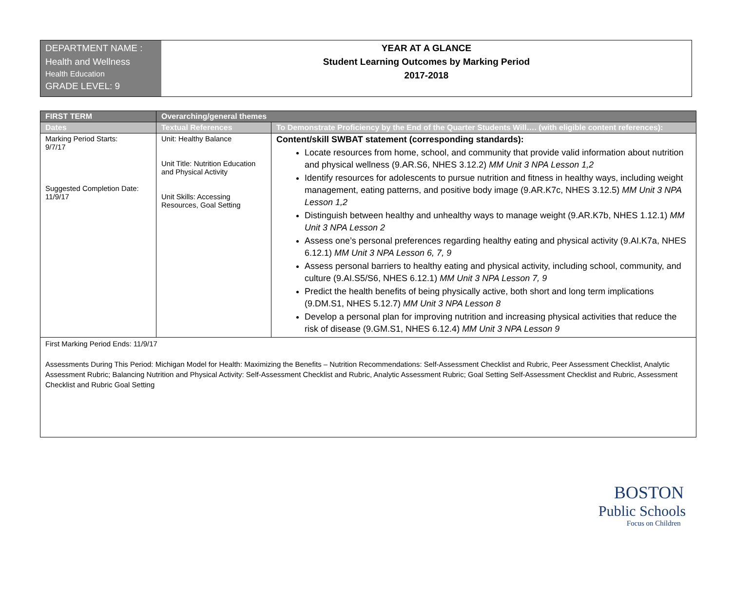DEPARTMENT NAME :
Health and Wellness
Health Education
GRADE LEVEL: 9
YEAR AT A GLANCE
Student Learning Outcomes by Marking Period
2017-2018
| FIRST TERM | Overarching/general themes | |
| --- | --- | --- |
| Dates | Textual References | To Demonstrate Proficiency by the End of the Quarter Students Will…. (with eligible content references): |
| Marking Period Starts: 9/7/17 Suggested Completion Date: 11/9/17 | Unit: Healthy Balance Unit Title: Nutrition Education and Physical Activity Unit Skills: Accessing Resources, Goal Setting | Content/skill SWBAT statement (corresponding standards): Locate resources from home, school, and community that provide valid information about nutrition and physical wellness (9.AR.S6, NHES 3.12.2) MM Unit 3 NPA Lesson 1,2 Identify resources for adolescents to pursue nutrition and fitness in healthy ways, including weight management, eating patterns, and positive body image (9.AR.K7c, NHES 3.12.5) MM Unit 3 NPA Lesson 1,2 Distinguish between healthy and unhealthy ways to manage weight (9.AR.K7b, NHES 1.12.1) MM Unit 3 NPA Lesson 2 Assess one’s personal preferences regarding healthy eating and physical activity (9.AI.K7a, NHES 6.12.1) MM Unit 3 NPA Lesson 6, 7, 9 Assess personal barriers to healthy eating and physical activity, including school, community, and culture (9.AI.S5/S6, NHES 6.12.1) MM Unit 3 NPA Lesson 7, 9 Predict the health benefits of being physically active, both short and long term implications (9.DM.S1, NHES 5.12.7) MM Unit 3 NPA Lesson 8 Develop a personal plan for improving nutrition and increasing physical activities that reduce the risk of disease (9.GM.S1, NHES 6.12.4) MM Unit 3 NPA Lesson 9 |
| First Marking Period Ends: 11/9/17 Assessments During This Period: Michigan Model for Health: Maximizing the Benefits – Nutrition Recommendations: Self-Assessment Checklist and Rubric, Peer Assessment Checklist, Analytic Assessment Rubric; Balancing Nutrition and Physical Activity: Self-Assessment Checklist and Rubric, Analytic Assessment Rubric; Goal Setting Self-Assessment Checklist and Rubric, Assessment Checklist and Rubric Goal Setting | | |
BOSTON
Public Schools
Focus on Children